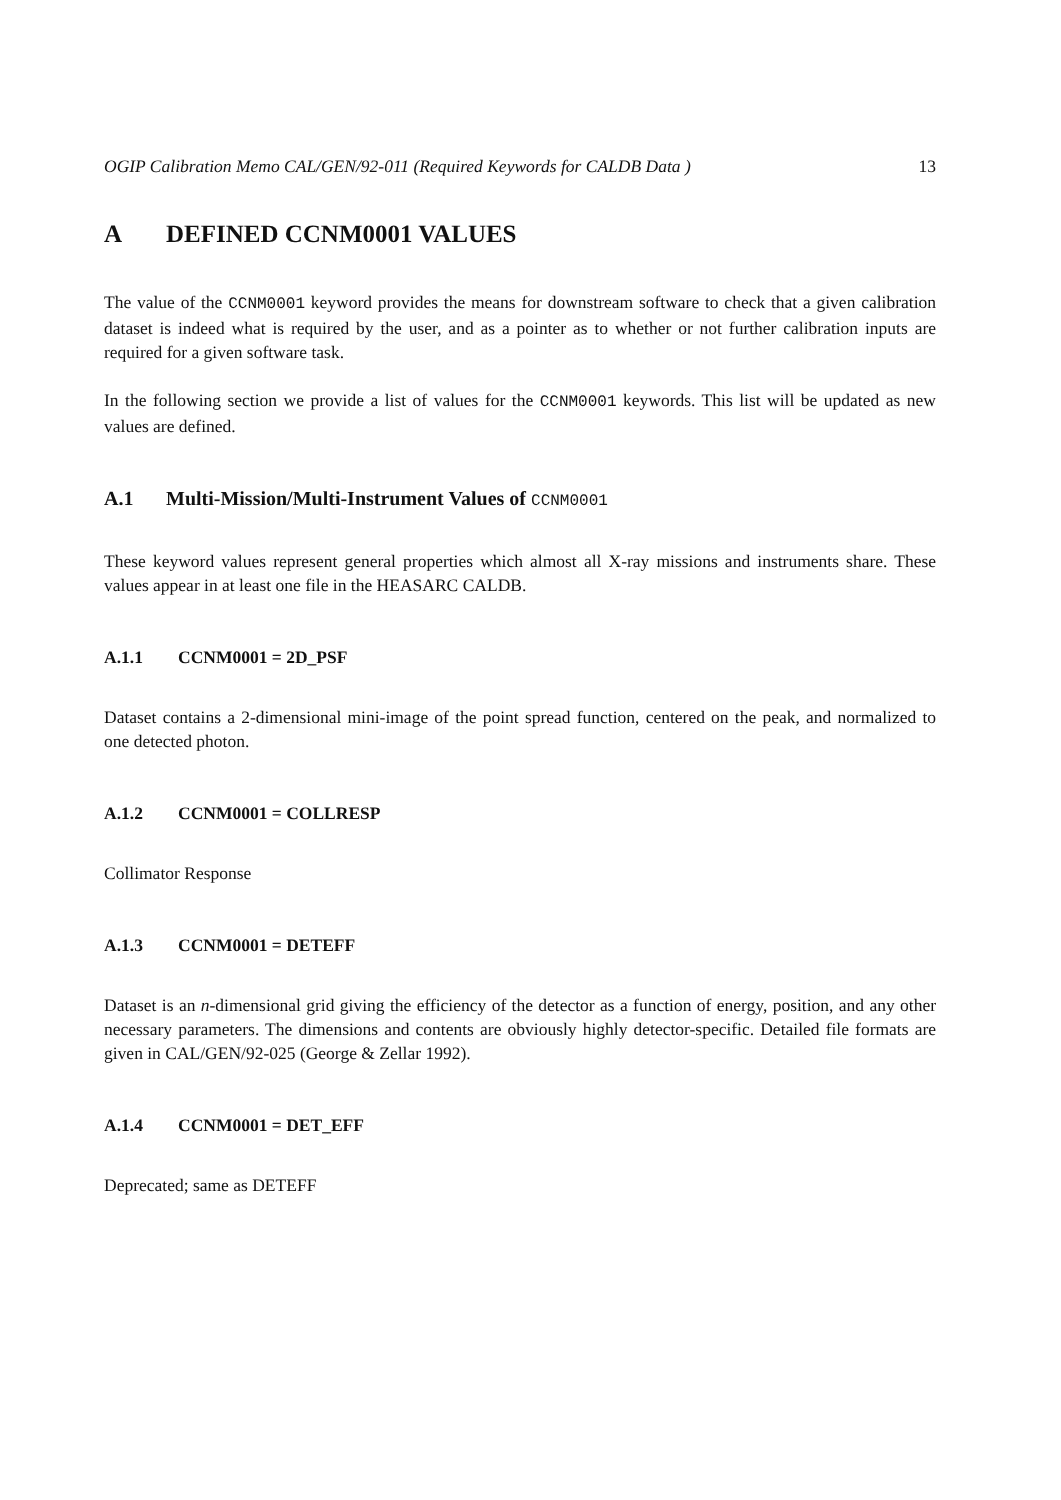OGIP Calibration Memo CAL/GEN/92-011 (Required Keywords for CALDB Data ) 13
A DEFINED CCNM0001 VALUES
The value of the CCNM0001 keyword provides the means for downstream software to check that a given calibration dataset is indeed what is required by the user, and as a pointer as to whether or not further calibration inputs are required for a given software task.
In the following section we provide a list of values for the CCNM0001 keywords. This list will be updated as new values are defined.
A.1 Multi-Mission/Multi-Instrument Values of CCNM0001
These keyword values represent general properties which almost all X-ray missions and instruments share. These values appear in at least one file in the HEASARC CALDB.
A.1.1 CCNM0001 = 2D_PSF
Dataset contains a 2-dimensional mini-image of the point spread function, centered on the peak, and normalized to one detected photon.
A.1.2 CCNM0001 = COLLRESP
Collimator Response
A.1.3 CCNM0001 = DETEFF
Dataset is an n-dimensional grid giving the efficiency of the detector as a function of energy, position, and any other necessary parameters. The dimensions and contents are obviously highly detector-specific. Detailed file formats are given in CAL/GEN/92-025 (George & Zellar 1992).
A.1.4 CCNM0001 = DET_EFF
Deprecated; same as DETEFF